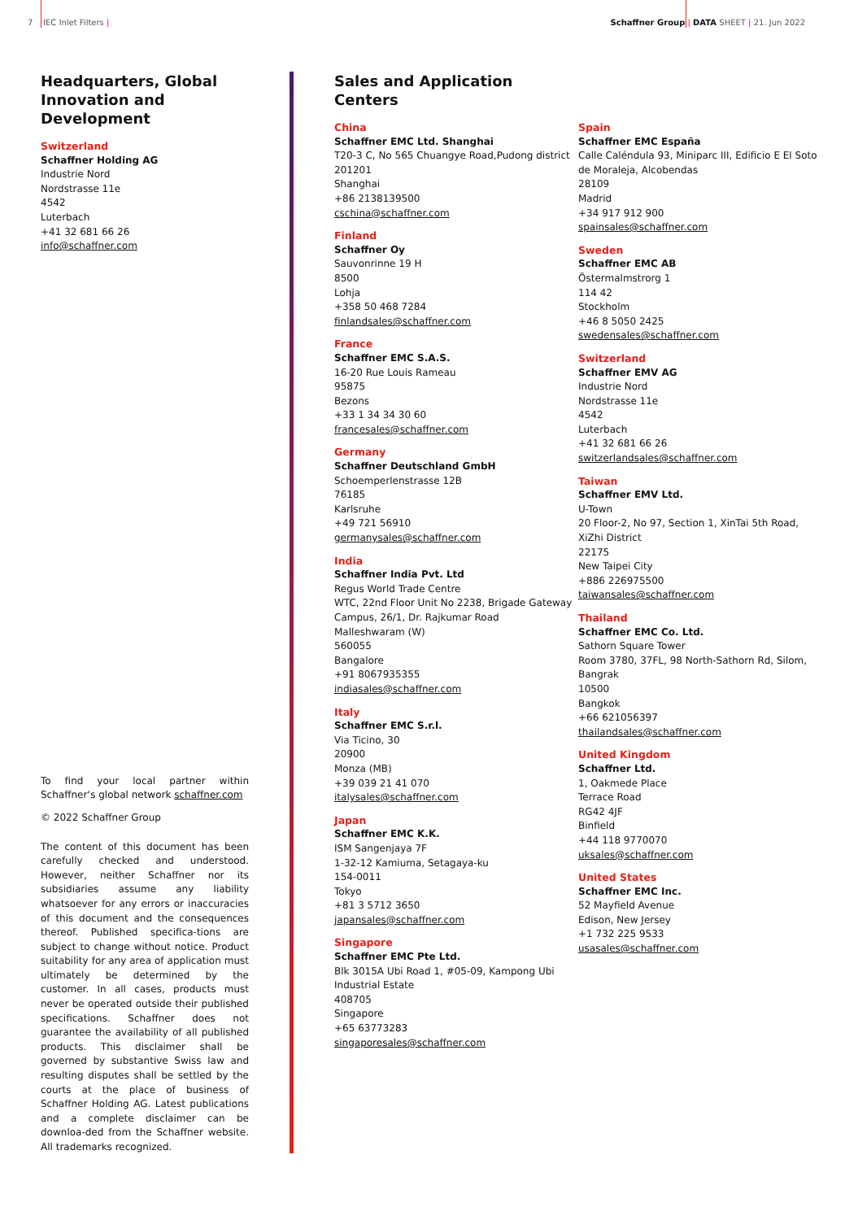7 IEC Inlet Filters |
Schaffner Group | DATA SHEET | 21. Jun 2022
Headquarters, Global Innovation and Development
Switzerland
Schaffner Holding AG
Industrie Nord
Nordstrasse 11e
4542
Luterbach
+41 32 681 66 26
info@schaffner.com
To find your local partner within Schaffner‘s global network schaffner.com
© 2022 Schaffner Group
The content of this document has been carefully checked and understood. However, neither Schaffner nor its subsidiaries assume any liability whatsoever for any errors or inaccuracies of this document and the consequences thereof. Published specifica-tions are subject to change without notice. Product suitability for any area of application must ultimately be determined by the customer. In all cases, products must never be operated outside their published specifications. Schaffner does not guarantee the availability of all published products. This disclaimer shall be governed by substantive Swiss law and resulting disputes shall be settled by the courts at the place of business of Schaffner Holding AG. Latest publications and a complete disclaimer can be downloa-ded from the Schaffner website. All trademarks recognized.
Sales and Application
Centers
China
Schaffner EMC Ltd. Shanghai
T20-3 C, No 565 Chuangye Road,Pudong district
201201
Shanghai
+86 2138139500
cschina@schaffner.com
Finland
Schaffner Oy
Sauvonrinne 19 H
8500
Lohja
+358 50 468 7284
finlandsales@schaffner.com
France
Schaffner EMC S.A.S.
16-20 Rue Louis Rameau
95875
Bezons
+33 1 34 34 30 60
francesales@schaffner.com
Germany
Schaffner Deutschland GmbH
Schoemperlenstrasse 12B
76185
Karlsruhe
+49 721 56910
germanysales@schaffner.com
India
Schaffner India Pvt. Ltd
Regus World Trade Centre
WTC, 22nd Floor Unit No 2238, Brigade Gateway Campus, 26/1, Dr. Rajkumar Road
Malleshwaram (W)
560055
Bangalore
+91 8067935355
indiasales@schaffner.com
Italy
Schaffner EMC S.r.l.
Via Ticino, 30
20900
Monza (MB)
+39 039 21 41 070
italysales@schaffner.com
Japan
Schaffner EMC K.K.
ISM Sangenjaya 7F
1-32-12 Kamiuma, Setagaya-ku
154-0011
Tokyo
+81 3 5712 3650
japansales@schaffner.com
Singapore
Schaffner EMC Pte Ltd.
Blk 3015A Ubi Road 1, #05-09, Kampong Ubi Industrial Estate
408705
Singapore
+65 63773283
singaporesales@schaffner.com
Spain
Schaffner EMC España
Calle Caléndula 93, Miniparc III, Edificio E El Soto de Moraleja, Alcobendas
28109
Madrid
+34 917 912 900
spainsales@schaffner.com
Sweden
Schaffner EMC AB
Östermalmstrorg 1
114 42
Stockholm
+46 8 5050 2425
swedensales@schaffner.com
Switzerland
Schaffner EMV AG
Industrie Nord
Nordstrasse 11e
4542
Luterbach
+41 32 681 66 26
switzerlandsales@schaffner.com
Taiwan
Schaffner EMV Ltd.
U-Town
20 Floor-2, No 97, Section 1, XinTai 5th Road, XiZhi District
22175
New Taipei City
+886 226975500
taiwansales@schaffner.com
Thailand
Schaffner EMC Co. Ltd.
Sathorn Square Tower
Room 3780, 37FL, 98 North-Sathorn Rd, Silom, Bangrak
10500
Bangkok
+66 621056397
thailandsales@schaffner.com
United Kingdom
Schaffner Ltd.
1, Oakmede Place
Terrace Road
RG42 4JF
Binfield
+44 118 9770070
uksales@schaffner.com
United States
Schaffner EMC Inc.
52 Mayfield Avenue
Edison, New Jersey
+1 732 225 9533
usasales@schaffner.com